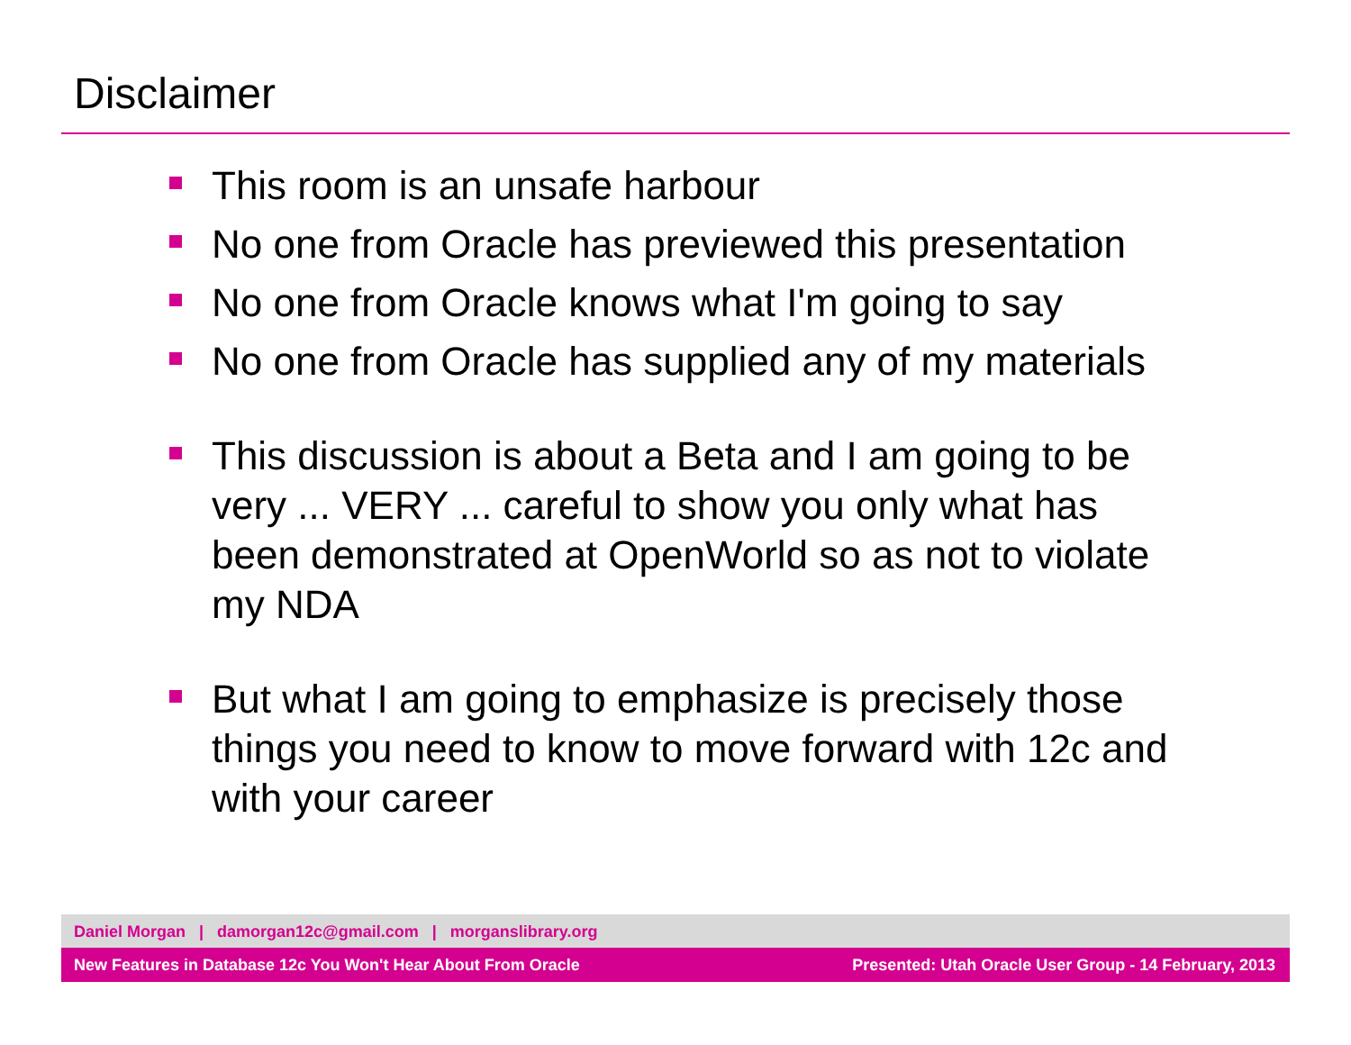Disclaimer
This room is an unsafe harbour
No one from Oracle has previewed this presentation
No one from Oracle knows what I'm going to say
No one from Oracle has supplied any of my materials
This discussion is about a Beta and I am going to be very ... VERY ... careful to show you only what has been demonstrated at OpenWorld so as not to violate my NDA
But what I am going to emphasize is precisely those things you need to know to move forward with 12c and with your career
Daniel Morgan | damorgan12c@gmail.com | morganslibrary.org
New Features in Database 12c You Won't Hear About From Oracle Presented: Utah Oracle User Group - 14 February, 2013